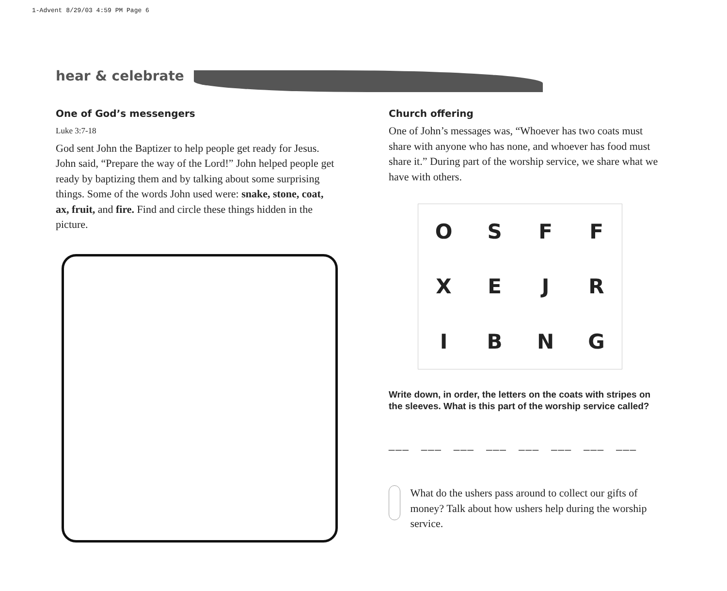1-Advent 8/29/03 4:59 PM Page 6
hear & celebrate
One of God’s messengers
Luke 3:7-18
God sent John the Baptizer to help people get ready for Jesus. John said, “Prepare the way of the Lord!” John helped people get ready by baptizing them and by talking about some surprising things. Some of the words John used were: snake, stone, coat, ax, fruit, and fire. Find and circle these things hidden in the picture.
Church offering
One of John’s messages was, “Whoever has two coats must share with anyone who has none, and whoever has food must share it.” During part of the worship service, we share what we have with others.
O S F F X E J R I B N G
Write down, in order, the letters on the coats with stripes on the sleeves. What is this part of the worship service called?
___ ___ ___ ___ ___ ___ ___ ___
What do the ushers pass around to collect our gifts of money? Talk about how ushers help during the worship service.